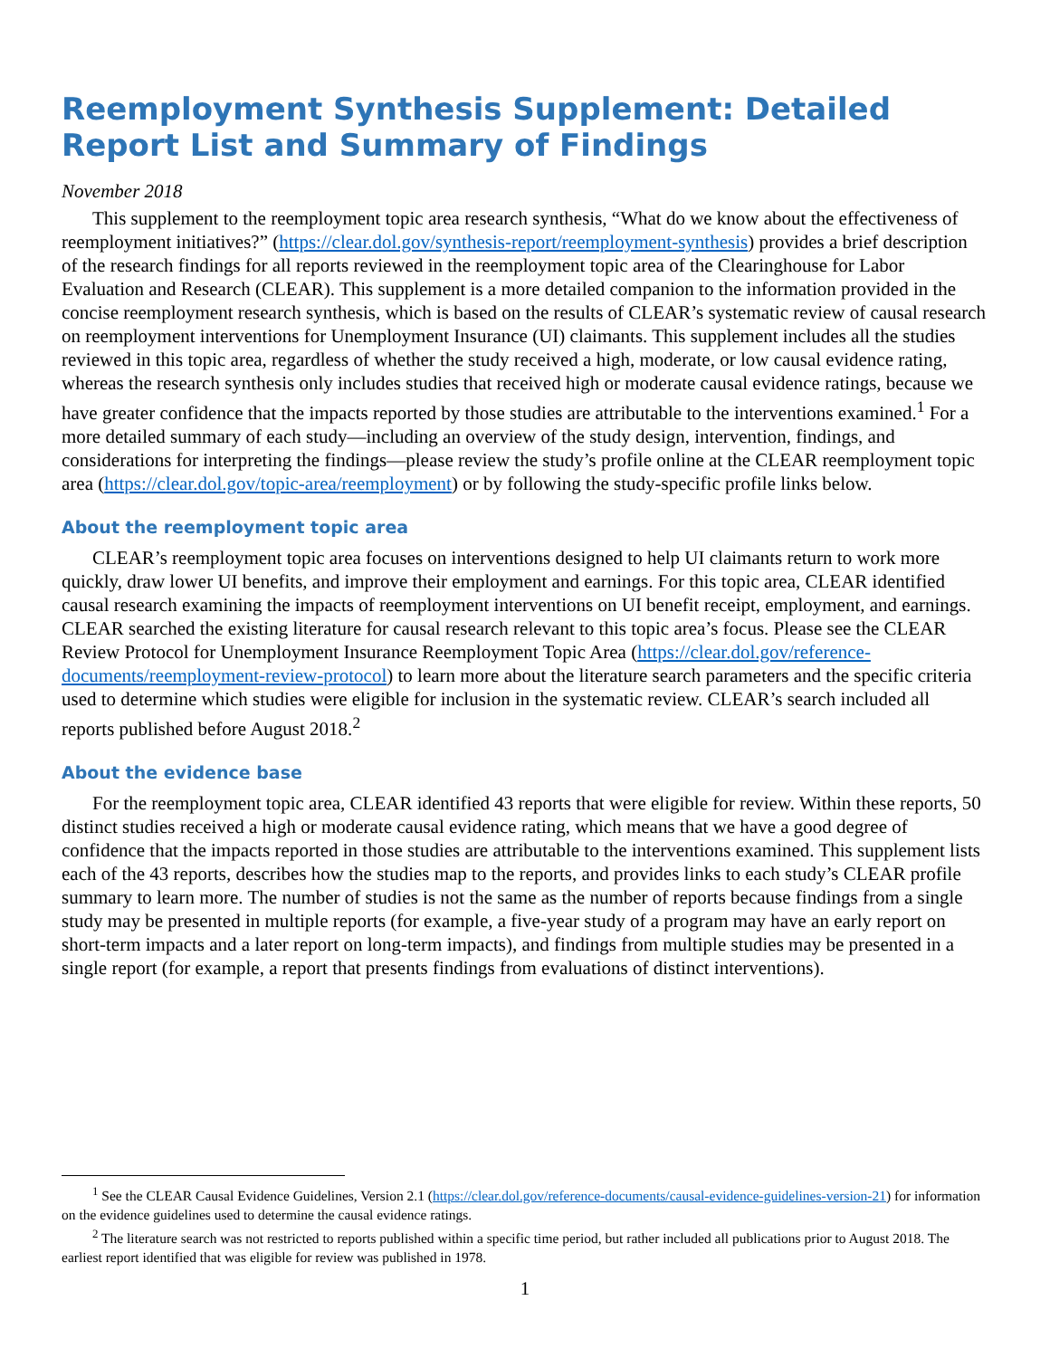Reemployment Synthesis Supplement: Detailed Report List and Summary of Findings
November 2018
This supplement to the reemployment topic area research synthesis, “What do we know about the effectiveness of reemployment initiatives?” (https://clear.dol.gov/synthesis-report/reemployment-synthesis) provides a brief description of the research findings for all reports reviewed in the reemployment topic area of the Clearinghouse for Labor Evaluation and Research (CLEAR). This supplement is a more detailed companion to the information provided in the concise reemployment research synthesis, which is based on the results of CLEAR’s systematic review of causal research on reemployment interventions for Unemployment Insurance (UI) claimants. This supplement includes all the studies reviewed in this topic area, regardless of whether the study received a high, moderate, or low causal evidence rating, whereas the research synthesis only includes studies that received high or moderate causal evidence ratings, because we have greater confidence that the impacts reported by those studies are attributable to the interventions examined.<sup>1</sup> For a more detailed summary of each study—including an overview of the study design, intervention, findings, and considerations for interpreting the findings—please review the study’s profile online at the CLEAR reemployment topic area (https://clear.dol.gov/topic-area/reemployment) or by following the study-specific profile links below.
About the reemployment topic area
CLEAR’s reemployment topic area focuses on interventions designed to help UI claimants return to work more quickly, draw lower UI benefits, and improve their employment and earnings. For this topic area, CLEAR identified causal research examining the impacts of reemployment interventions on UI benefit receipt, employment, and earnings. CLEAR searched the existing literature for causal research relevant to this topic area’s focus. Please see the CLEAR Review Protocol for Unemployment Insurance Reemployment Topic Area (https://clear.dol.gov/reference-documents/reemployment-review-protocol) to learn more about the literature search parameters and the specific criteria used to determine which studies were eligible for inclusion in the systematic review. CLEAR’s search included all reports published before August 2018.<sup>2</sup>
About the evidence base
For the reemployment topic area, CLEAR identified 43 reports that were eligible for review. Within these reports, 50 distinct studies received a high or moderate causal evidence rating, which means that we have a good degree of confidence that the impacts reported in those studies are attributable to the interventions examined. This supplement lists each of the 43 reports, describes how the studies map to the reports, and provides links to each study’s CLEAR profile summary to learn more. The number of studies is not the same as the number of reports because findings from a single study may be presented in multiple reports (for example, a five-year study of a program may have an early report on short-term impacts and a later report on long-term impacts), and findings from multiple studies may be presented in a single report (for example, a report that presents findings from evaluations of distinct interventions).
<sup>1</sup> See the CLEAR Causal Evidence Guidelines, Version 2.1 (https://clear.dol.gov/reference-documents/causal-evidence-guidelines-version-21) for information on the evidence guidelines used to determine the causal evidence ratings.
<sup>2</sup> The literature search was not restricted to reports published within a specific time period, but rather included all publications prior to August 2018. The earliest report identified that was eligible for review was published in 1978.
1